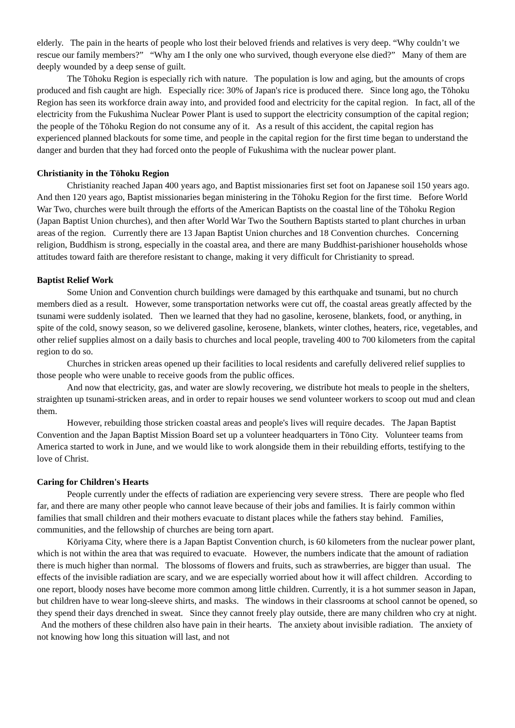elderly. The pain in the hearts of people who lost their beloved friends and relatives is very deep. “Why couldn’t we rescue our family members?” “Why am I the only one who survived, though everyone else died?” Many of them are deeply wounded by a deep sense of guilt.
The Tōhoku Region is especially rich with nature. The population is low and aging, but the amounts of crops produced and fish caught are high. Especially rice: 30% of Japan's rice is produced there. Since long ago, the Tōhoku Region has seen its workforce drain away into, and provided food and electricity for the capital region. In fact, all of the electricity from the Fukushima Nuclear Power Plant is used to support the electricity consumption of the capital region; the people of the Tōhoku Region do not consume any of it. As a result of this accident, the capital region has experienced planned blackouts for some time, and people in the capital region for the first time began to understand the danger and burden that they had forced onto the people of Fukushima with the nuclear power plant.
Christianity in the Tōhoku Region
Christianity reached Japan 400 years ago, and Baptist missionaries first set foot on Japanese soil 150 years ago. And then 120 years ago, Baptist missionaries began ministering in the Tōhoku Region for the first time. Before World War Two, churches were built through the efforts of the American Baptists on the coastal line of the Tōhoku Region (Japan Baptist Union churches), and then after World War Two the Southern Baptists started to plant churches in urban areas of the region. Currently there are 13 Japan Baptist Union churches and 18 Convention churches. Concerning religion, Buddhism is strong, especially in the coastal area, and there are many Buddhist-parishioner households whose attitudes toward faith are therefore resistant to change, making it very difficult for Christianity to spread.
Baptist Relief Work
Some Union and Convention church buildings were damaged by this earthquake and tsunami, but no church members died as a result. However, some transportation networks were cut off, the coastal areas greatly affected by the tsunami were suddenly isolated. Then we learned that they had no gasoline, kerosene, blankets, food, or anything, in spite of the cold, snowy season, so we delivered gasoline, kerosene, blankets, winter clothes, heaters, rice, vegetables, and other relief supplies almost on a daily basis to churches and local people, traveling 400 to 700 kilometers from the capital region to do so.
Churches in stricken areas opened up their facilities to local residents and carefully delivered relief supplies to those people who were unable to receive goods from the public offices.
And now that electricity, gas, and water are slowly recovering, we distribute hot meals to people in the shelters, straighten up tsunami-stricken areas, and in order to repair houses we send volunteer workers to scoop out mud and clean them.
However, rebuilding those stricken coastal areas and people's lives will require decades. The Japan Baptist Convention and the Japan Baptist Mission Board set up a volunteer headquarters in Tōno City. Volunteer teams from America started to work in June, and we would like to work alongside them in their rebuilding efforts, testifying to the love of Christ.
Caring for Children's Hearts
People currently under the effects of radiation are experiencing very severe stress. There are people who fled far, and there are many other people who cannot leave because of their jobs and families. It is fairly common within families that small children and their mothers evacuate to distant places while the fathers stay behind. Families, communities, and the fellowship of churches are being torn apart.
Kōriyama City, where there is a Japan Baptist Convention church, is 60 kilometers from the nuclear power plant, which is not within the area that was required to evacuate. However, the numbers indicate that the amount of radiation there is much higher than normal. The blossoms of flowers and fruits, such as strawberries, are bigger than usual. The effects of the invisible radiation are scary, and we are especially worried about how it will affect children. According to one report, bloody noses have become more common among little children. Currently, it is a hot summer season in Japan, but children have to wear long-sleeve shirts, and masks. The windows in their classrooms at school cannot be opened, so they spend their days drenched in sweat. Since they cannot freely play outside, there are many children who cry at night. And the mothers of these children also have pain in their hearts. The anxiety about invisible radiation. The anxiety of not knowing how long this situation will last, and not